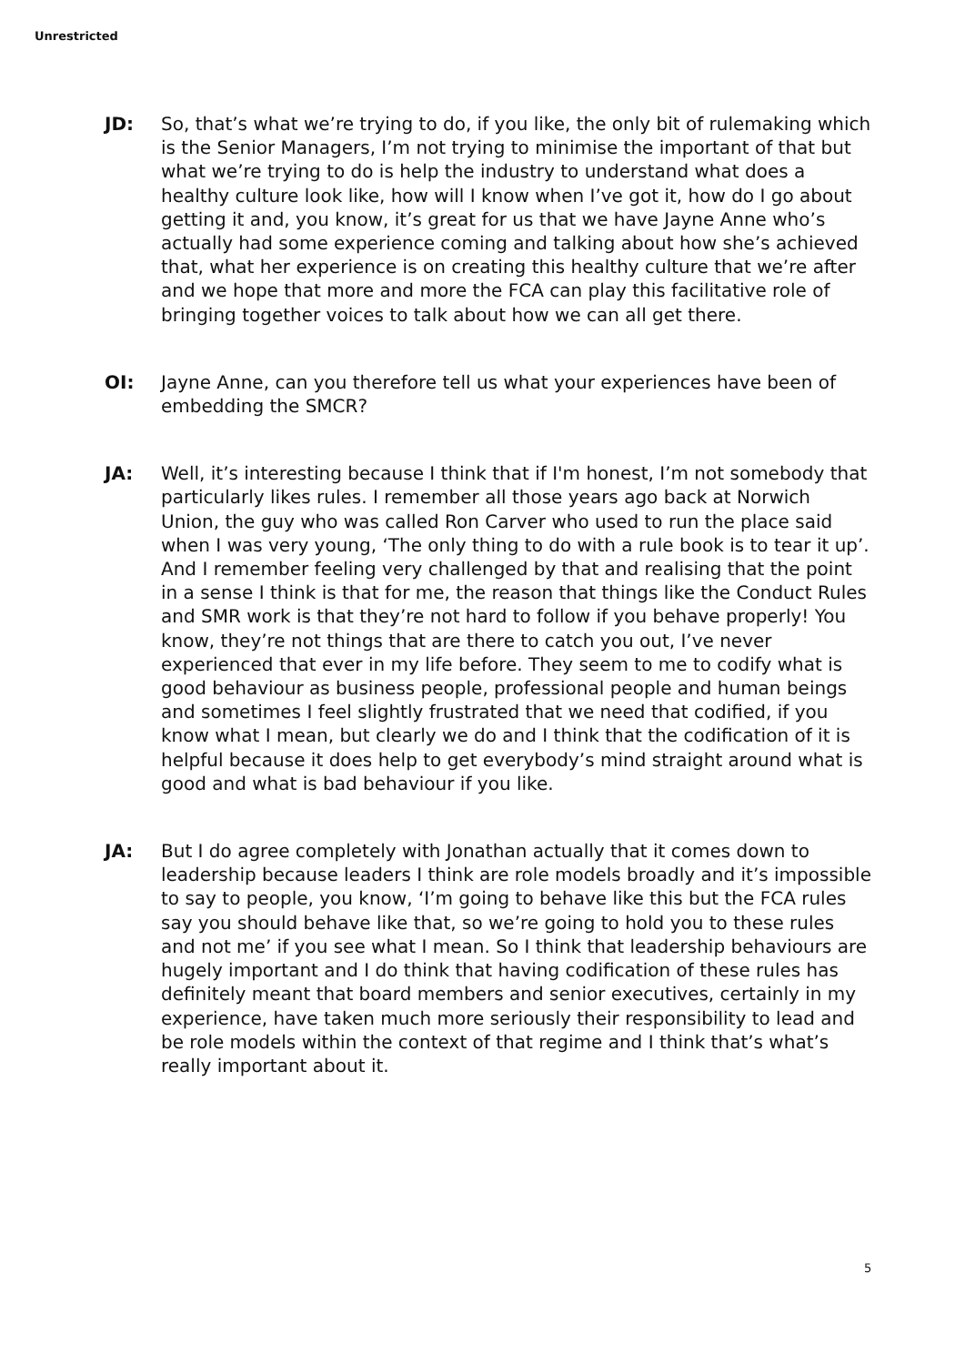Unrestricted
JD: So, that’s what we’re trying to do, if you like, the only bit of rulemaking which is the Senior Managers, I’m not trying to minimise the important of that but what we’re trying to do is help the industry to understand what does a healthy culture look like, how will I know when I’ve got it, how do I go about getting it and, you know, it’s great for us that we have Jayne Anne who’s actually had some experience coming and talking about how she’s achieved that, what her experience is on creating this healthy culture that we’re after and we hope that more and more the FCA can play this facilitative role of bringing together voices to talk about how we can all get there.
OI: Jayne Anne, can you therefore tell us what your experiences have been of embedding the SMCR?
JA: Well, it’s interesting because I think that if I'm honest, I’m not somebody that particularly likes rules. I remember all those years ago back at Norwich Union, the guy who was called Ron Carver who used to run the place said when I was very young, ‘The only thing to do with a rule book is to tear it up’. And I remember feeling very challenged by that and realising that the point in a sense I think is that for me, the reason that things like the Conduct Rules and SMR work is that they’re not hard to follow if you behave properly! You know, they’re not things that are there to catch you out, I’ve never experienced that ever in my life before. They seem to me to codify what is good behaviour as business people, professional people and human beings and sometimes I feel slightly frustrated that we need that codified, if you know what I mean, but clearly we do and I think that the codification of it is helpful because it does help to get everybody’s mind straight around what is good and what is bad behaviour if you like.
JA: But I do agree completely with Jonathan actually that it comes down to leadership because leaders I think are role models broadly and it’s impossible to say to people, you know, ‘I’m going to behave like this but the FCA rules say you should behave like that, so we’re going to hold you to these rules and not me’ if you see what I mean. So I think that leadership behaviours are hugely important and I do think that having codification of these rules has definitely meant that board members and senior executives, certainly in my experience, have taken much more seriously their responsibility to lead and be role models within the context of that regime and I think that’s what’s really important about it.
5